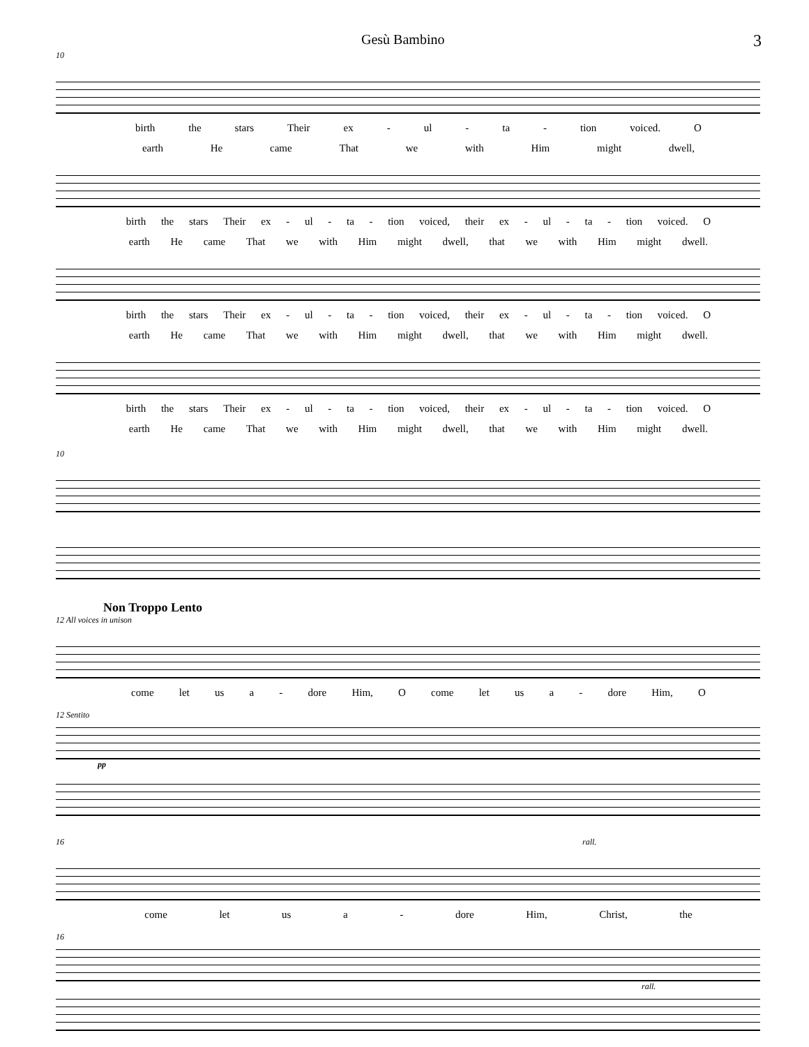Gesù Bambino 3
10
birth the stars Their ex - ul - ta - tion voiced. O
earth He came That we with Him might dwell,
birth the stars Their ex - ul - ta - tion voiced, their ex - ul - ta - tion voiced. O
earth He came That we with Him might dwell, that we with Him might dwell.
birth the stars Their ex - ul - ta - tion voiced, their ex - ul - ta - tion voiced. O
earth He came That we with Him might dwell, that we with Him might dwell.
birth the stars Their ex - ul - ta - tion voiced, their ex - ul - ta - tion voiced. O
earth He came That we with Him might dwell, that we with Him might dwell.
10
Non Troppo Lento
12 All voices in unison
come let us a - dore Him, O come let us a - dore Him, O
12 Sentito
pp
16 rall.
come let us a - dore Him, Christ, the
16
rall.